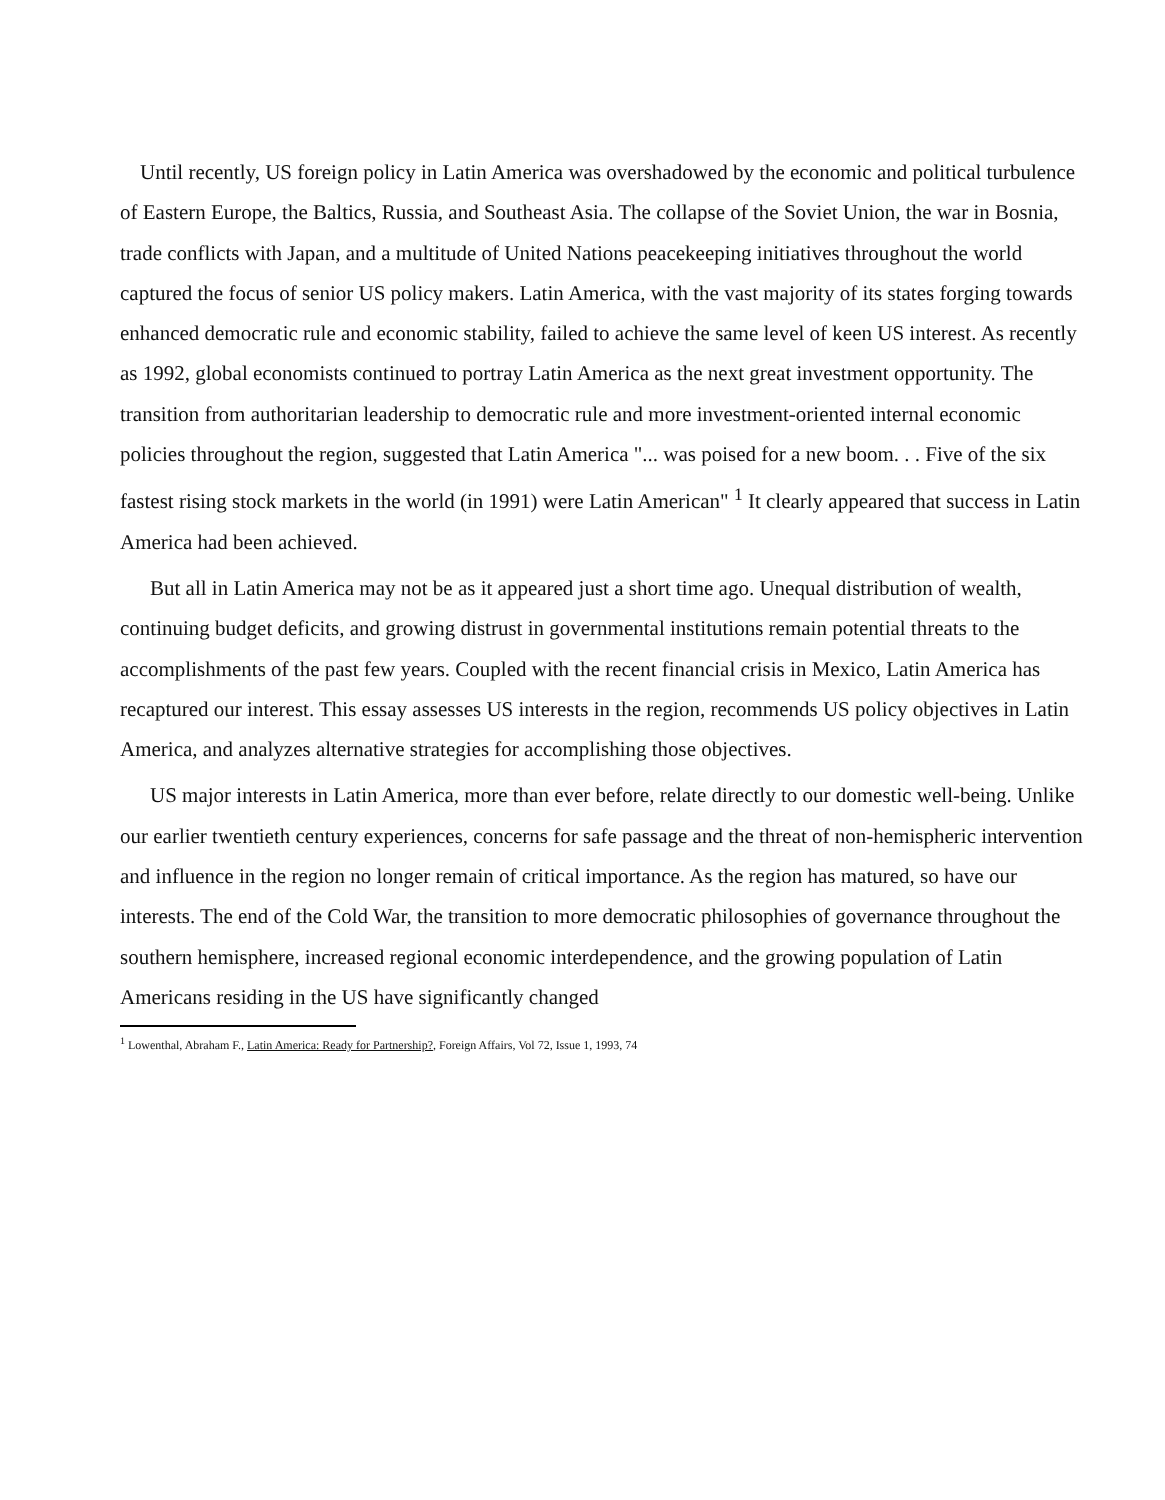Until recently, US foreign policy in Latin America was overshadowed by the economic and political turbulence of Eastern Europe, the Baltics, Russia, and Southeast Asia. The collapse of the Soviet Union, the war in Bosnia, trade conflicts with Japan, and a multitude of United Nations peacekeeping initiatives throughout the world captured the focus of senior US policy makers. Latin America, with the vast majority of its states forging towards enhanced democratic rule and economic stability, failed to achieve the same level of keen US interest. As recently as 1992, global economists continued to portray Latin America as the next great investment opportunity. The transition from authoritarian leadership to democratic rule and more investment-oriented internal economic policies throughout the region, suggested that Latin America "... was poised for a new boom. . . Five of the six fastest rising stock markets in the world (in 1991) were Latin American" <sup>1</sup> It clearly appeared that success in Latin America had been achieved.
But all in Latin America may not be as it appeared just a short time ago. Unequal distribution of wealth, continuing budget deficits, and growing distrust in governmental institutions remain potential threats to the accomplishments of the past few years. Coupled with the recent financial crisis in Mexico, Latin America has recaptured our interest. This essay assesses US interests in the region, recommends US policy objectives in Latin America, and analyzes alternative strategies for accomplishing those objectives.
US major interests in Latin America, more than ever before, relate directly to our domestic well-being. Unlike our earlier twentieth century experiences, concerns for safe passage and the threat of non-hemispheric intervention and influence in the region no longer remain of critical importance. As the region has matured, so have our interests. The end of the Cold War, the transition to more democratic philosophies of governance throughout the southern hemisphere, increased regional economic interdependence, and the growing population of Latin Americans residing in the US have significantly changed
<sup>1</sup> Lowenthal, Abraham F., Latin America: Ready for Partnership?, Foreign Affairs, Vol 72, Issue 1, 1993, 74